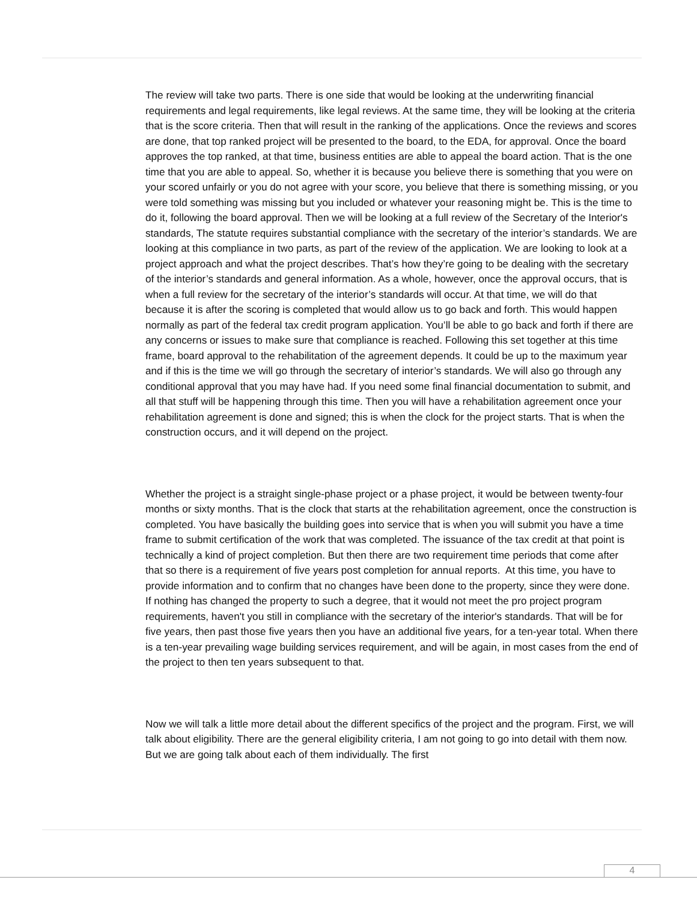The review will take two parts. There is one side that would be looking at the underwriting financial requirements and legal requirements, like legal reviews. At the same time, they will be looking at the criteria that is the score criteria. Then that will result in the ranking of the applications. Once the reviews and scores are done, that top ranked project will be presented to the board, to the EDA, for approval. Once the board approves the top ranked, at that time, business entities are able to appeal the board action. That is the one time that you are able to appeal. So, whether it is because you believe there is something that you were on your scored unfairly or you do not agree with your score, you believe that there is something missing, or you were told something was missing but you included or whatever your reasoning might be. This is the time to do it, following the board approval. Then we will be looking at a full review of the Secretary of the Interior's standards, The statute requires substantial compliance with the secretary of the interior’s standards. We are looking at this compliance in two parts, as part of the review of the application. We are looking to look at a project approach and what the project describes. That’s how they’re going to be dealing with the secretary of the interior’s standards and general information. As a whole, however, once the approval occurs, that is when a full review for the secretary of the interior’s standards will occur. At that time, we will do that because it is after the scoring is completed that would allow us to go back and forth. This would happen normally as part of the federal tax credit program application. You’ll be able to go back and forth if there are any concerns or issues to make sure that compliance is reached. Following this set together at this time frame, board approval to the rehabilitation of the agreement depends. It could be up to the maximum year and if this is the time we will go through the secretary of interior’s standards. We will also go through any conditional approval that you may have had. If you need some final financial documentation to submit, and all that stuff will be happening through this time. Then you will have a rehabilitation agreement once your rehabilitation agreement is done and signed; this is when the clock for the project starts. That is when the construction occurs, and it will depend on the project.
Whether the project is a straight single-phase project or a phase project, it would be between twenty-four months or sixty months. That is the clock that starts at the rehabilitation agreement, once the construction is completed. You have basically the building goes into service that is when you will submit you have a time frame to submit certification of the work that was completed. The issuance of the tax credit at that point is technically a kind of project completion. But then there are two requirement time periods that come after that so there is a requirement of five years post completion for annual reports. At this time, you have to provide information and to confirm that no changes have been done to the property, since they were done. If nothing has changed the property to such a degree, that it would not meet the pro project program requirements, haven't you still in compliance with the secretary of the interior's standards. That will be for five years, then past those five years then you have an additional five years, for a ten-year total. When there is a ten-year prevailing wage building services requirement, and will be again, in most cases from the end of the project to then ten years subsequent to that.
Now we will talk a little more detail about the different specifics of the project and the program. First, we will talk about eligibility. There are the general eligibility criteria, I am not going to go into detail with them now. But we are going talk about each of them individually. The first
4